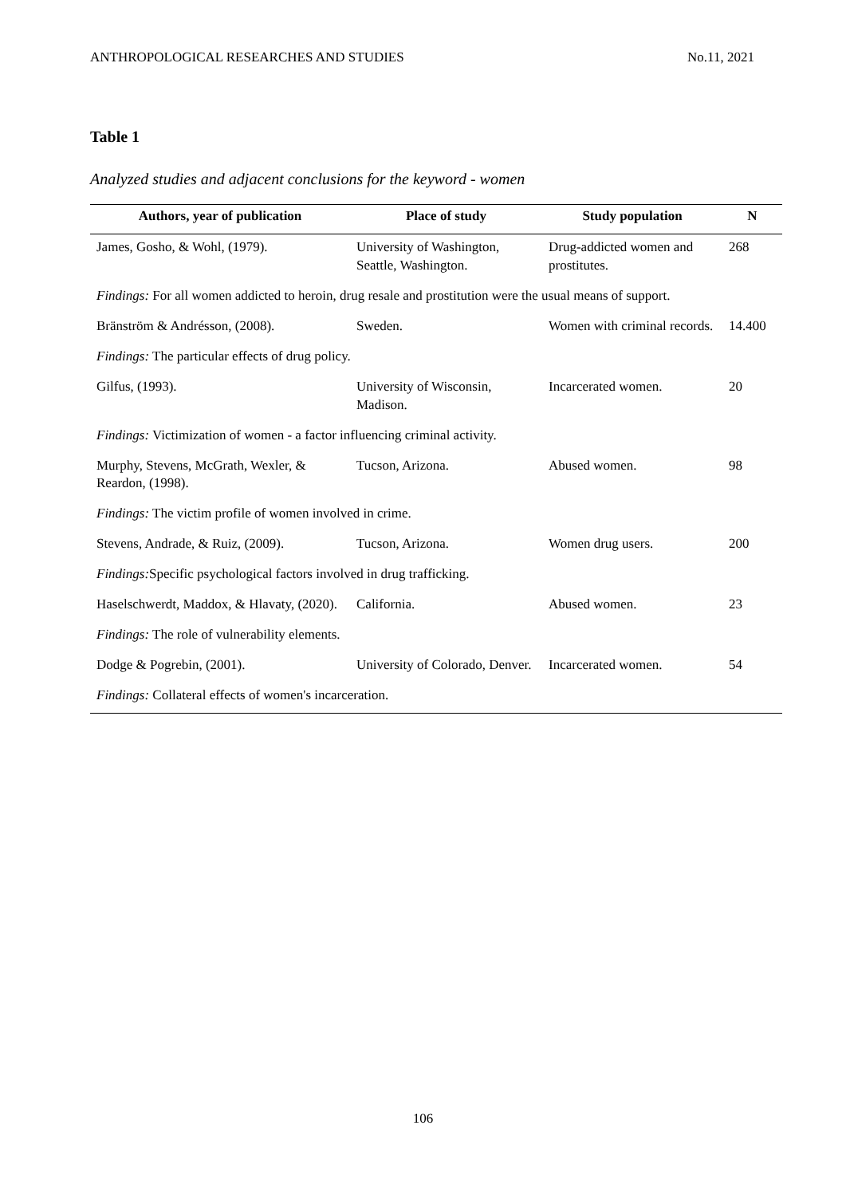ANTHROPOLOGICAL RESEARCHES AND STUDIES No.11, 2021
Table 1
Analyzed studies and adjacent conclusions for the keyword - women
| Authors, year of publication | Place of study | Study population | N |
| --- | --- | --- | --- |
| James, Gosho, & Wohl, (1979). | University of Washington, Seattle, Washington. | Drug-addicted women and prostitutes. | 268 |
| Findings: For all women addicted to heroin, drug resale and prostitution were the usual means of support. | | | |
| Bränström & Andrésson, (2008). | Sweden. | Women with criminal records. | 14.400 |
| Findings: The particular effects of drug policy. | | | |
| Gilfus, (1993). | University of Wisconsin, Madison. | Incarcerated women. | 20 |
| Findings: Victimization of women - a factor influencing criminal activity. | | | |
| Murphy, Stevens, McGrath, Wexler, & Reardon, (1998). | Tucson, Arizona. | Abused women. | 98 |
| Findings: The victim profile of women involved in crime. | | | |
| Stevens, Andrade, & Ruiz, (2009). | Tucson, Arizona. | Women drug users. | 200 |
| Findings: Specific psychological factors involved in drug trafficking. | | | |
| Haselschwerdt, Maddox, & Hlavaty, (2020). | California. | Abused women. | 23 |
| Findings: The role of vulnerability elements. | | | |
| Dodge & Pogrebin, (2001). | University of Colorado, Denver. | Incarcerated women. | 54 |
| Findings: Collateral effects of women's incarceration. | | | |
106